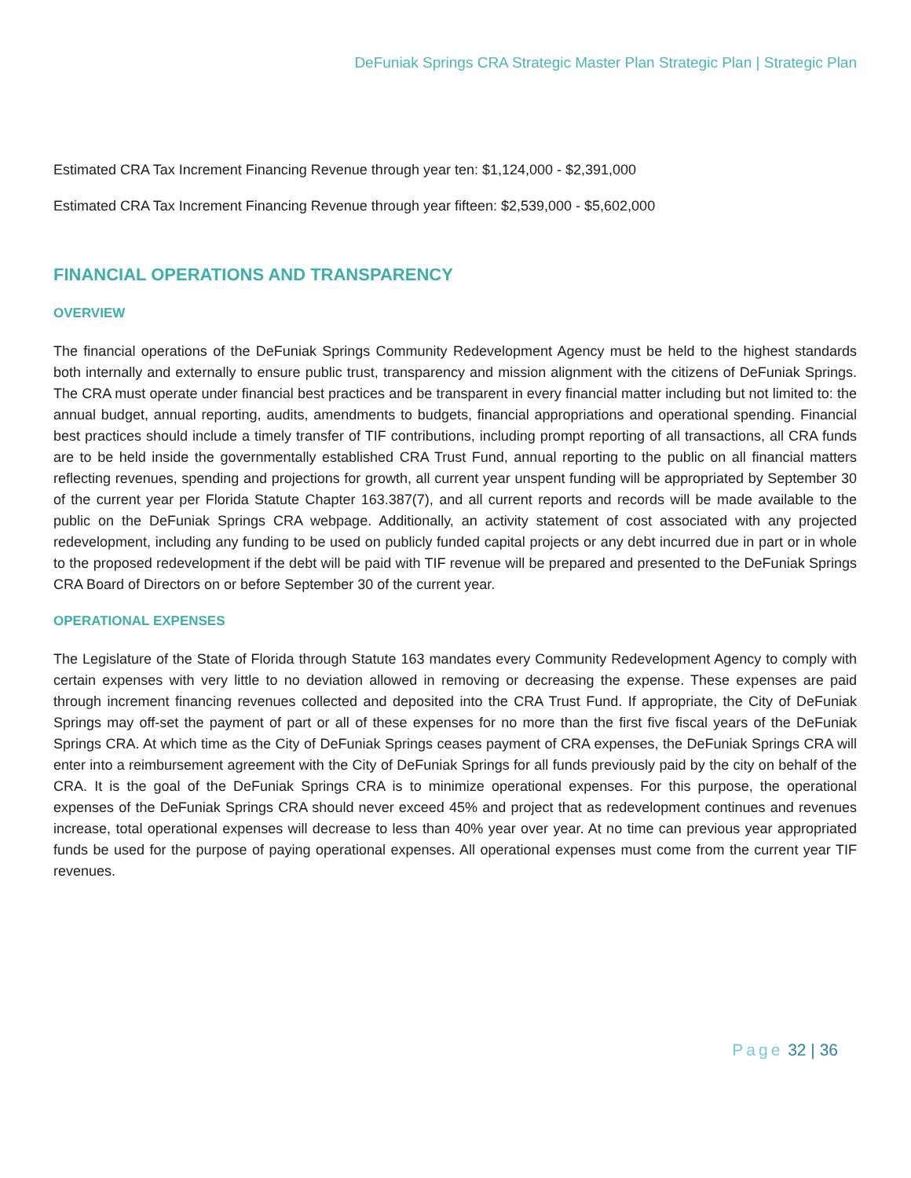DeFuniak Springs CRA Strategic Master Plan Strategic Plan | Strategic Plan
Estimated CRA Tax Increment Financing Revenue through year ten: $1,124,000 - $2,391,000
Estimated CRA Tax Increment Financing Revenue through year fifteen: $2,539,000 - $5,602,000
FINANCIAL OPERATIONS AND TRANSPARENCY
OVERVIEW
The financial operations of the DeFuniak Springs Community Redevelopment Agency must be held to the highest standards both internally and externally to ensure public trust, transparency and mission alignment with the citizens of DeFuniak Springs. The CRA must operate under financial best practices and be transparent in every financial matter including but not limited to: the annual budget, annual reporting, audits, amendments to budgets, financial appropriations and operational spending. Financial best practices should include a timely transfer of TIF contributions, including prompt reporting of all transactions, all CRA funds are to be held inside the governmentally established CRA Trust Fund, annual reporting to the public on all financial matters reflecting revenues, spending and projections for growth, all current year unspent funding will be appropriated by September 30 of the current year per Florida Statute Chapter 163.387(7), and all current reports and records will be made available to the public on the DeFuniak Springs CRA webpage. Additionally, an activity statement of cost associated with any projected redevelopment, including any funding to be used on publicly funded capital projects or any debt incurred due in part or in whole to the proposed redevelopment if the debt will be paid with TIF revenue will be prepared and presented to the DeFuniak Springs CRA Board of Directors on or before September 30 of the current year.
OPERATIONAL EXPENSES
The Legislature of the State of Florida through Statute 163 mandates every Community Redevelopment Agency to comply with certain expenses with very little to no deviation allowed in removing or decreasing the expense. These expenses are paid through increment financing revenues collected and deposited into the CRA Trust Fund. If appropriate, the City of DeFuniak Springs may off-set the payment of part or all of these expenses for no more than the first five fiscal years of the DeFuniak Springs CRA. At which time as the City of DeFuniak Springs ceases payment of CRA expenses, the DeFuniak Springs CRA will enter into a reimbursement agreement with the City of DeFuniak Springs for all funds previously paid by the city on behalf of the CRA. It is the goal of the DeFuniak Springs CRA is to minimize operational expenses. For this purpose, the operational expenses of the DeFuniak Springs CRA should never exceed 45% and project that as redevelopment continues and revenues increase, total operational expenses will decrease to less than 40% year over year. At no time can previous year appropriated funds be used for the purpose of paying operational expenses. All operational expenses must come from the current year TIF revenues.
Page 32 | 36